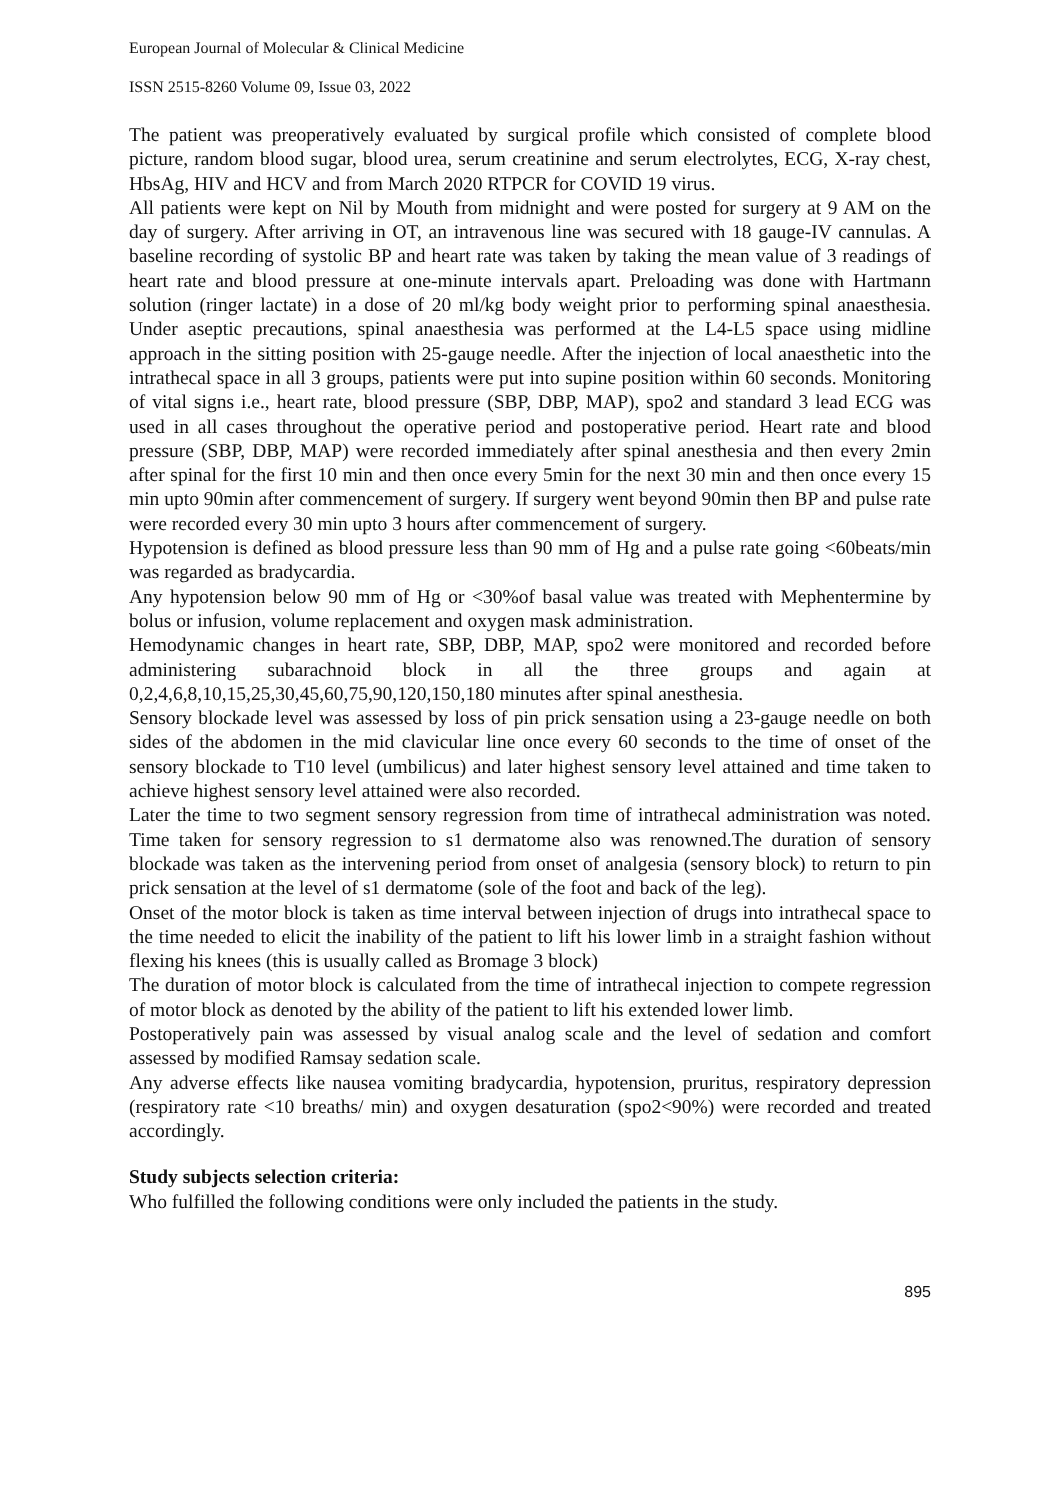European Journal of Molecular & Clinical Medicine
ISSN 2515-8260 Volume 09, Issue 03, 2022
The patient was preoperatively evaluated by surgical profile which consisted of complete blood picture, random blood sugar, blood urea, serum creatinine and serum electrolytes, ECG, X-ray chest, HbsAg, HIV and HCV and from March 2020 RTPCR for COVID 19 virus.
All patients were kept on Nil by Mouth from midnight and were posted for surgery at 9 AM on the day of surgery. After arriving in OT, an intravenous line was secured with 18 gauge-IV cannulas. A baseline recording of systolic BP and heart rate was taken by taking the mean value of 3 readings of heart rate and blood pressure at one-minute intervals apart. Preloading was done with Hartmann solution (ringer lactate) in a dose of 20 ml/kg body weight prior to performing spinal anaesthesia. Under aseptic precautions, spinal anaesthesia was performed at the L4-L5 space using midline approach in the sitting position with 25-gauge needle. After the injection of local anaesthetic into the intrathecal space in all 3 groups, patients were put into supine position within 60 seconds. Monitoring of vital signs i.e., heart rate, blood pressure (SBP, DBP, MAP), spo2 and standard 3 lead ECG was used in all cases throughout the operative period and postoperative period. Heart rate and blood pressure (SBP, DBP, MAP) were recorded immediately after spinal anesthesia and then every 2min after spinal for the first 10 min and then once every 5min for the next 30 min and then once every 15 min upto 90min after commencement of surgery. If surgery went beyond 90min then BP and pulse rate were recorded every 30 min upto 3 hours after commencement of surgery.
Hypotension is defined as blood pressure less than 90 mm of Hg and a pulse rate going <60beats/min was regarded as bradycardia.
Any hypotension below 90 mm of Hg or <30%of basal value was treated with Mephentermine by bolus or infusion, volume replacement and oxygen mask administration.
Hemodynamic changes in heart rate, SBP, DBP, MAP, spo2 were monitored and recorded before administering subarachnoid block in all the three groups and again at 0,2,4,6,8,10,15,25,30,45,60,75,90,120,150,180 minutes after spinal anesthesia.
Sensory blockade level was assessed by loss of pin prick sensation using a 23-gauge needle on both sides of the abdomen in the mid clavicular line once every 60 seconds to the time of onset of the sensory blockade to T10 level (umbilicus) and later highest sensory level attained and time taken to achieve highest sensory level attained were also recorded.
Later the time to two segment sensory regression from time of intrathecal administration was noted. Time taken for sensory regression to s1 dermatome also was renowned.The duration of sensory blockade was taken as the intervening period from onset of analgesia (sensory block) to return to pin prick sensation at the level of s1 dermatome (sole of the foot and back of the leg).
Onset of the motor block is taken as time interval between injection of drugs into intrathecal space to the time needed to elicit the inability of the patient to lift his lower limb in a straight fashion without flexing his knees (this is usually called as Bromage 3 block)
The duration of motor block is calculated from the time of intrathecal injection to compete regression of motor block as denoted by the ability of the patient to lift his extended lower limb.
Postoperatively pain was assessed by visual analog scale and the level of sedation and comfort assessed by modified Ramsay sedation scale.
Any adverse effects like nausea vomiting bradycardia, hypotension, pruritus, respiratory depression (respiratory rate <10 breaths/ min) and oxygen desaturation (spo2<90%) were recorded and treated accordingly.
Study subjects selection criteria:
Who fulfilled the following conditions were only included the patients in the study.
895